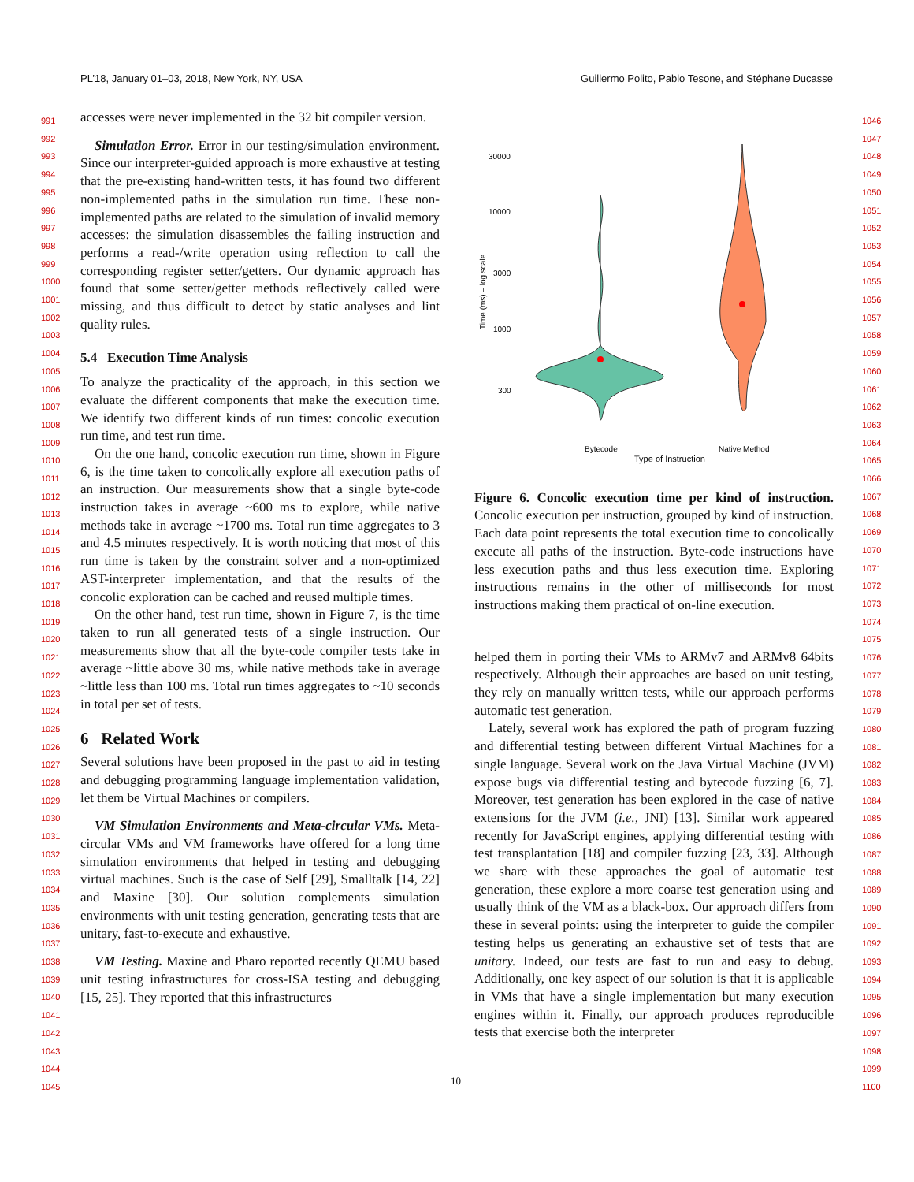PL’18, January 01–03, 2018, New York, NY, USA Guillermo Polito, Pablo Tesone, and Stéphane Ducasse
991
992
993
994
995
996
997
998
999
1000
1001
1002
1003
1004
1005
1006
1007
1008
1009
1010
1011
1012
1013
1014
1015
1016
1017
1018
1019
1020
1021
1022
1023
1024
1025
1026
1027
1028
1029
1030
1031
1032
1033
1034
1035
1036
1037
1038
1039
1040
1041
1042
1043
1044
1045
1046
1047
1048
1049
1050
1051
1052
1053
1054
1055
1056
1057
1058
1059
1060
1061
1062
1063
1064
1065
1066
1067
1068
1069
1070
1071
1072
1073
1074
1075
1076
1077
1078
1079
1080
1081
1082
1083
1084
1085
1086
1087
1088
1089
1090
1091
1092
1093
1094
1095
1096
1097
1098
1099
1100
accesses were never implemented in the 32 bit compiler version.
Simulation Error. Error in our testing/simulation environment. Since our interpreter-guided approach is more exhaustive at testing that the pre-existing hand-written tests, it has found two different non-implemented paths in the simulation run time. These non-implemented paths are related to the simulation of invalid memory accesses: the simulation disassembles the failing instruction and performs a read-/write operation using reflection to call the corresponding register setter/getters. Our dynamic approach has found that some setter/getter methods reflectively called were missing, and thus difficult to detect by static analyses and lint quality rules.
5.4 Execution Time Analysis
To analyze the practicality of the approach, in this section we evaluate the different components that make the execution time. We identify two different kinds of run times: concolic execution run time, and test run time.
On the one hand, concolic execution run time, shown in Figure 6, is the time taken to concolically explore all execution paths of an instruction. Our measurements show that a single byte-code instruction takes in average ~600 ms to explore, while native methods take in average ~1700 ms. Total run time aggregates to 3 and 4.5 minutes respectively. It is worth noticing that most of this run time is taken by the constraint solver and a non-optimized AST-interpreter implementation, and that the results of the concolic exploration can be cached and reused multiple times.
On the other hand, test run time, shown in Figure 7, is the time taken to run all generated tests of a single instruction. Our measurements show that all the byte-code compiler tests take in average ~little above 30 ms, while native methods take in average ~little less than 100 ms. Total run times aggregates to ~10 seconds in total per set of tests.
6 Related Work
Several solutions have been proposed in the past to aid in testing and debugging programming language implementation validation, let them be Virtual Machines or compilers.
VM Simulation Environments and Meta-circular VMs. Meta-circular VMs and VM frameworks have offered for a long time simulation environments that helped in testing and debugging virtual machines. Such is the case of Self [29], Smalltalk [14, 22] and Maxine [30]. Our solution complements simulation environments with unit testing generation, generating tests that are unitary, fast-to-execute and exhaustive.
VM Testing. Maxine and Pharo reported recently QEMU based unit testing infrastructures for cross-ISA testing and debugging [15, 25]. They reported that this infrastructures
30000
10000
3000
1000
300
Time (ms) – log scale
Bytecode
Native Method
Type of Instruction
Figure 6. Concolic execution time per kind of instruction. Concolic execution per instruction, grouped by kind of instruction. Each data point represents the total execution time to concolically execute all paths of the instruction. Byte-code instructions have less execution paths and thus less execution time. Exploring instructions remains in the other of milliseconds for most instructions making them practical of on-line execution.
helped them in porting their VMs to ARMv7 and ARMv8 64bits respectively. Although their approaches are based on unit testing, they rely on manually written tests, while our approach performs automatic test generation.
Lately, several work has explored the path of program fuzzing and differential testing between different Virtual Machines for a single language. Several work on the Java Virtual Machine (JVM) expose bugs via differential testing and bytecode fuzzing [6, 7]. Moreover, test generation has been explored in the case of native extensions for the JVM (i.e., JNI) [13]. Similar work appeared recently for JavaScript engines, applying differential testing with test transplantation [18] and compiler fuzzing [23, 33]. Although we share with these approaches the goal of automatic test generation, these explore a more coarse test generation using and usually think of the VM as a black-box. Our approach differs from these in several points: using the interpreter to guide the compiler testing helps us generating an exhaustive set of tests that are unitary. Indeed, our tests are fast to run and easy to debug. Additionally, one key aspect of our solution is that it is applicable in VMs that have a single implementation but many execution engines within it. Finally, our approach produces reproducible tests that exercise both the interpreter
10